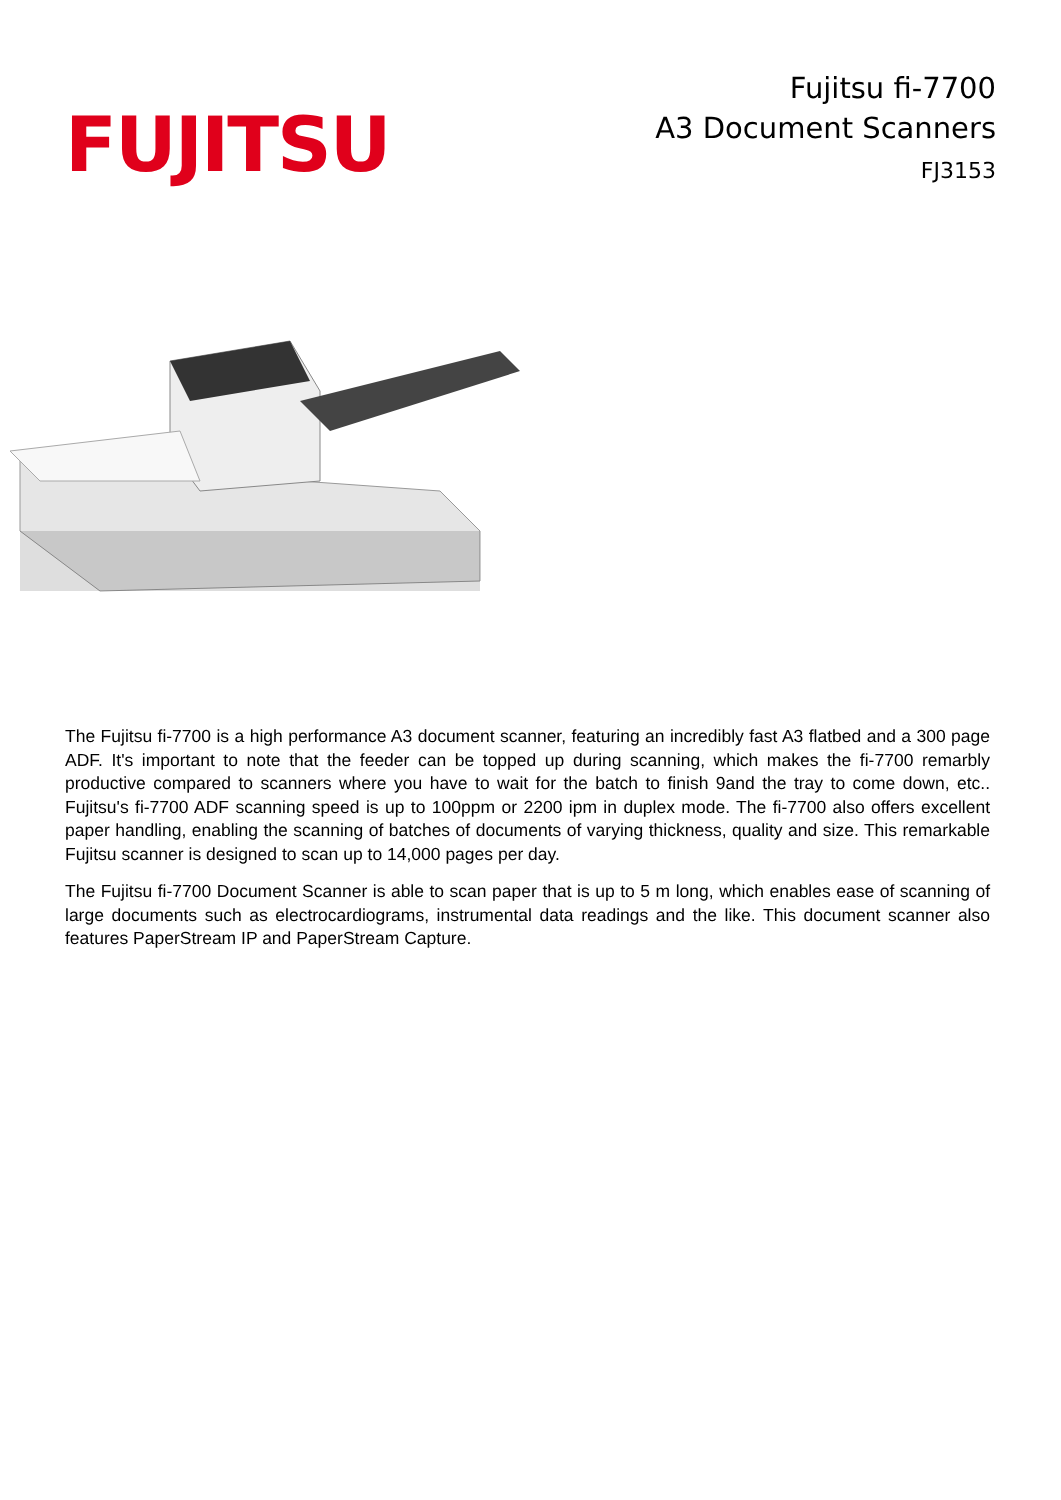FUJITSU
Fujitsu fi-7700
A3 Document Scanners
FJ3153
The Fujitsu fi-7700 is a high performance A3 document scanner, featuring an incredibly fast A3 flatbed and a 300 page ADF. It's important to note that the feeder can be topped up during scanning, which makes the fi-7700 remarbly productive compared to scanners where you have to wait for the batch to finish 9and the tray to come down, etc.. Fujitsu's fi-7700 ADF scanning speed is up to 100ppm or 2200 ipm in duplex mode. The fi-7700 also offers excellent paper handling, enabling the scanning of batches of documents of varying thickness, quality and size. This remarkable Fujitsu scanner is designed to scan up to 14,000 pages per day.
The Fujitsu fi-7700 Document Scanner is able to scan paper that is up to 5 m long, which enables ease of scanning of large documents such as electrocardiograms, instrumental data readings and the like. This document scanner also features PaperStream IP and PaperStream Capture.